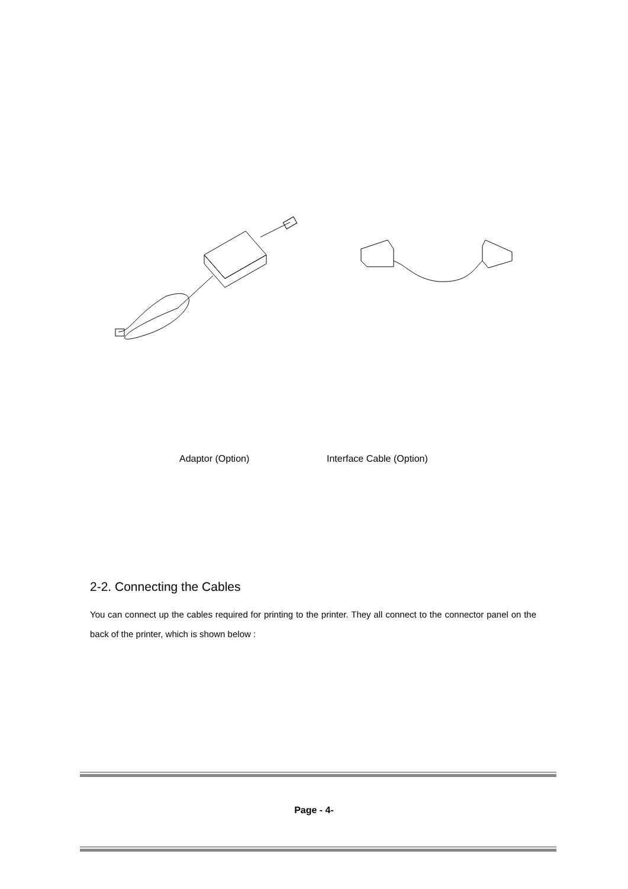Adaptor (Option) Interface Cable (Option)
2-2. Connecting the Cables
You can connect up the cables required for printing to the printer. They all connect to the connector panel on the back of the printer, which is shown below :
Page - 4-